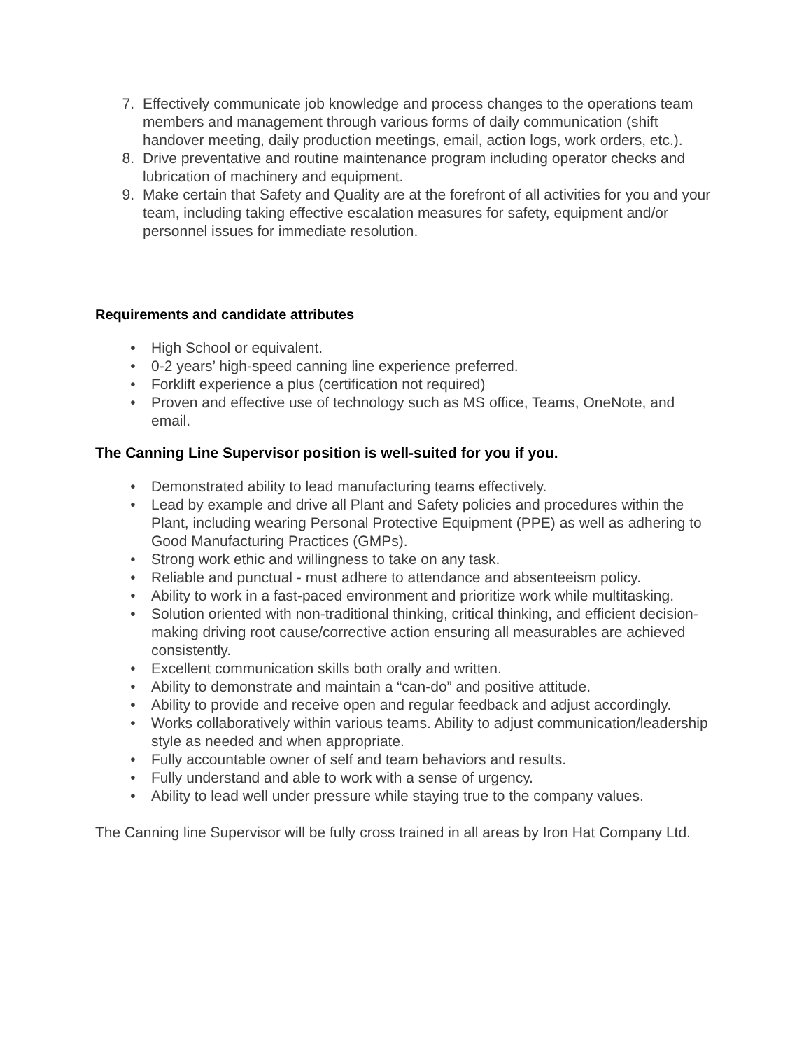7. Effectively communicate job knowledge and process changes to the operations team members and management through various forms of daily communication (shift handover meeting, daily production meetings, email, action logs, work orders, etc.).
8. Drive preventative and routine maintenance program including operator checks and lubrication of machinery and equipment.
9. Make certain that Safety and Quality are at the forefront of all activities for you and your team, including taking effective escalation measures for safety, equipment and/or personnel issues for immediate resolution.
Requirements and candidate attributes
• High School or equivalent.
• 0-2 years’ high-speed canning line experience preferred.
• Forklift experience a plus (certification not required)
• Proven and effective use of technology such as MS office, Teams, OneNote, and email.
The Canning Line Supervisor position is well-suited for you if you.
• Demonstrated ability to lead manufacturing teams effectively.
• Lead by example and drive all Plant and Safety policies and procedures within the Plant, including wearing Personal Protective Equipment (PPE) as well as adhering to Good Manufacturing Practices (GMPs).
• Strong work ethic and willingness to take on any task.
• Reliable and punctual - must adhere to attendance and absenteeism policy.
• Ability to work in a fast-paced environment and prioritize work while multitasking.
• Solution oriented with non-traditional thinking, critical thinking, and efficient decision-making driving root cause/corrective action ensuring all measurables are achieved consistently.
• Excellent communication skills both orally and written.
• Ability to demonstrate and maintain a “can-do” and positive attitude.
• Ability to provide and receive open and regular feedback and adjust accordingly.
• Works collaboratively within various teams. Ability to adjust communication/leadership style as needed and when appropriate.
• Fully accountable owner of self and team behaviors and results.
• Fully understand and able to work with a sense of urgency.
• Ability to lead well under pressure while staying true to the company values.
The Canning line Supervisor will be fully cross trained in all areas by Iron Hat Company Ltd.